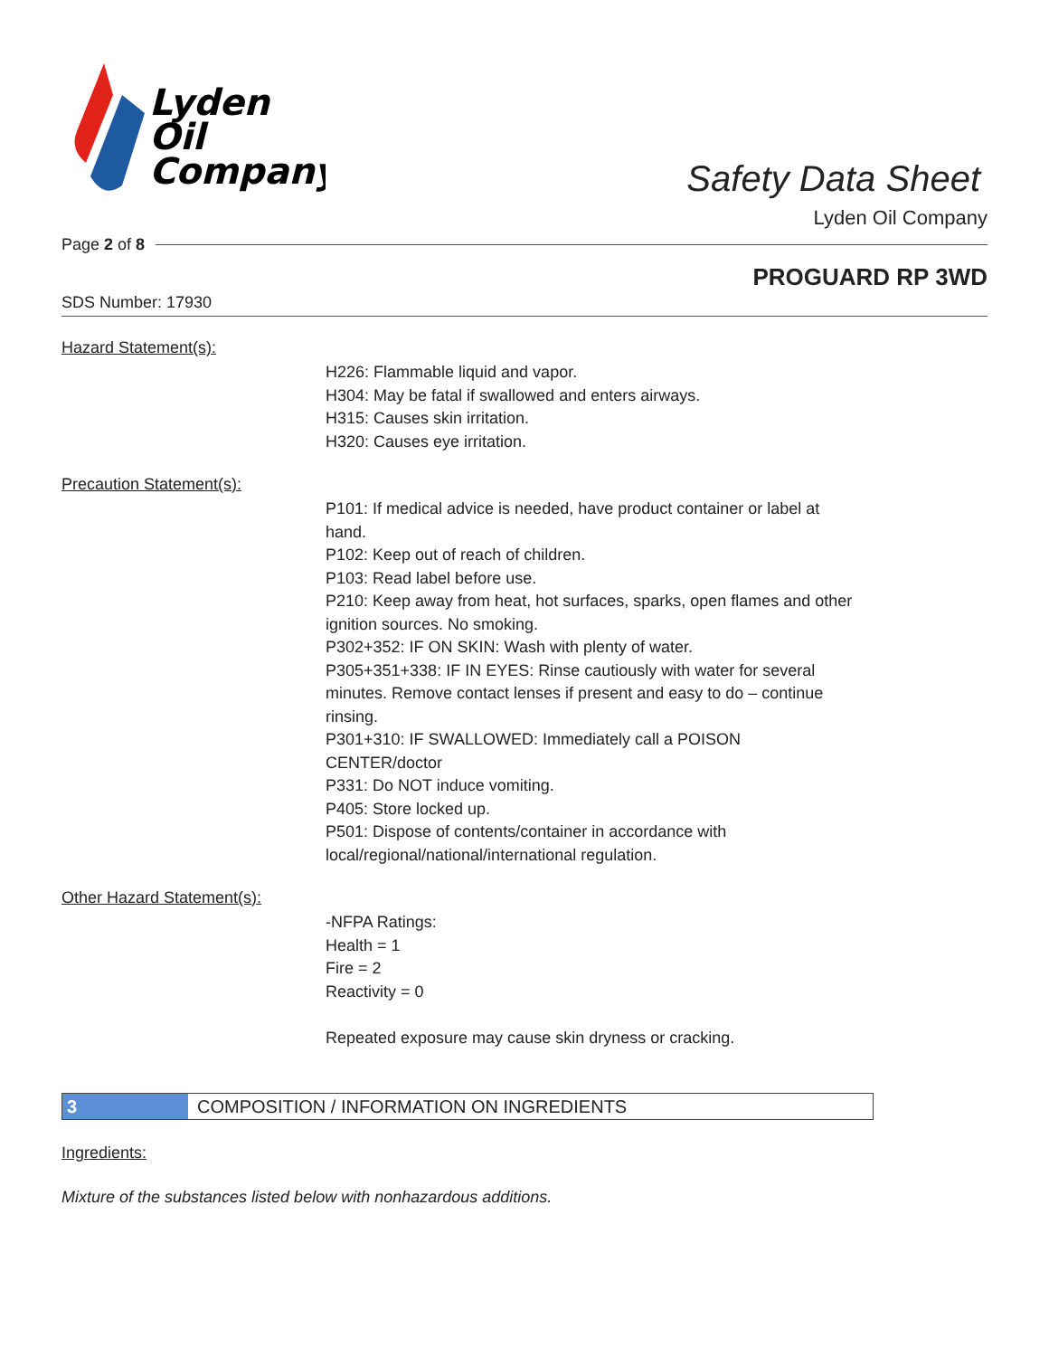Lyden
Oil
Company
Safety Data Sheet
Lyden Oil Company
Page 2 of 8
PROGUARD RP 3WD
SDS Number: 17930
Hazard Statement(s):
H226: Flammable liquid and vapor.
H304: May be fatal if swallowed and enters airways.
H315: Causes skin irritation.
H320: Causes eye irritation.
Precaution Statement(s):
P101: If medical advice is needed, have product container or label at hand.
P102: Keep out of reach of children.
P103: Read label before use.
P210: Keep away from heat, hot surfaces, sparks, open flames and other ignition sources. No smoking.
P302+352: IF ON SKIN: Wash with plenty of water.
P305+351+338: IF IN EYES: Rinse cautiously with water for several minutes. Remove contact lenses if present and easy to do – continue rinsing.
P301+310: IF SWALLOWED: Immediately call a POISON CENTER/doctor
P331: Do NOT induce vomiting.
P405: Store locked up.
P501: Dispose of contents/container in accordance with local/regional/national/international regulation.
Other Hazard Statement(s):
-NFPA Ratings:
Health = 1
Fire = 2
Reactivity = 0
Repeated exposure may cause skin dryness or cracking.
3 COMPOSITION / INFORMATION ON INGREDIENTS
Ingredients:
Mixture of the substances listed below with nonhazardous additions.